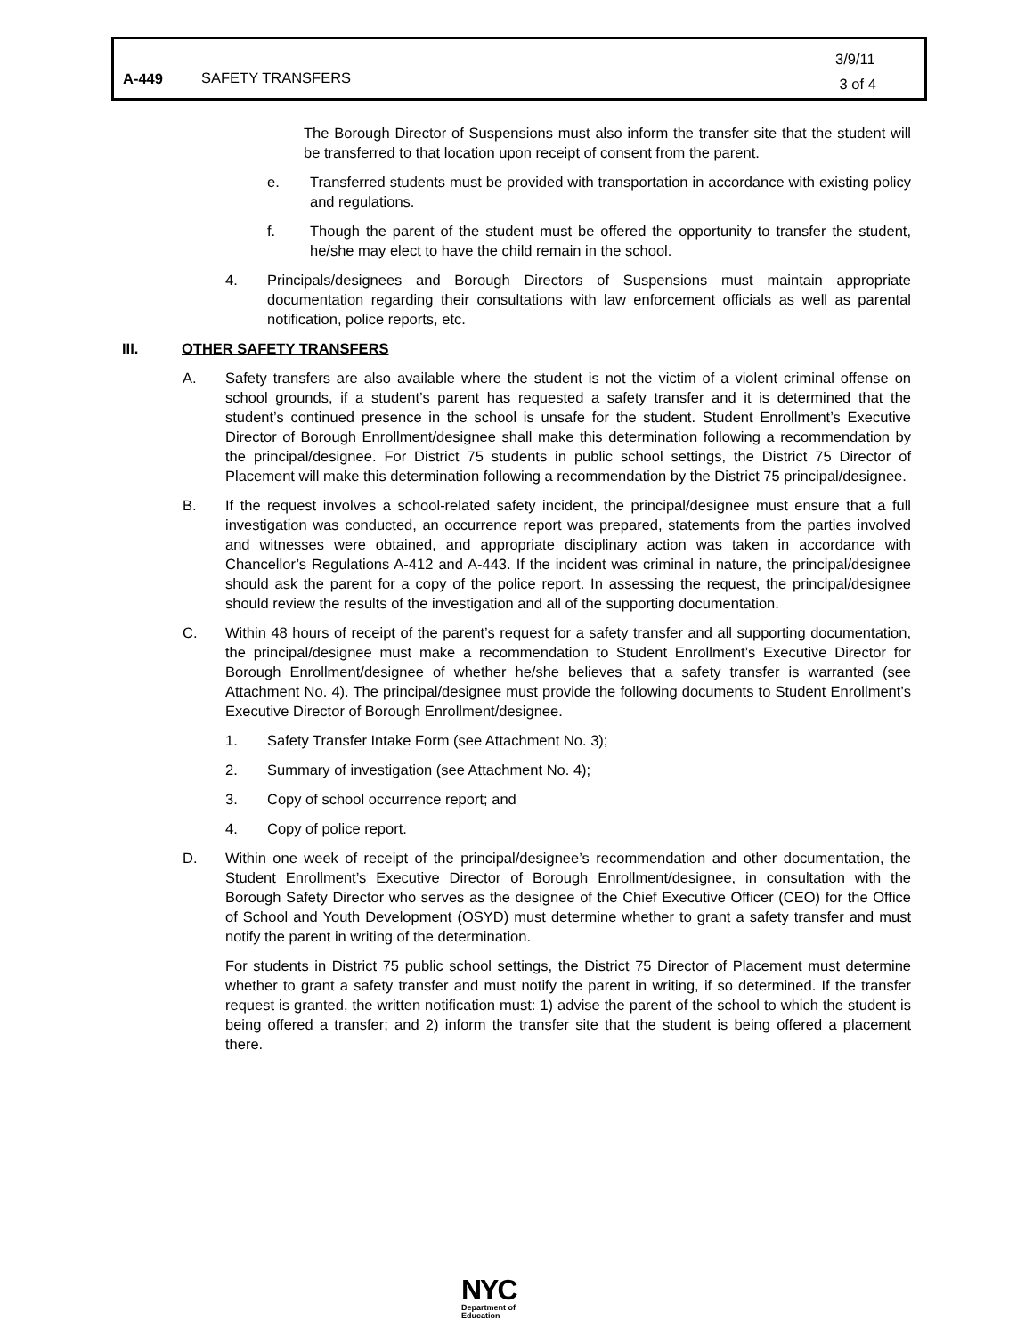| A-449 | SAFETY TRANSFERS | 3/9/11 3 of 4 |
The Borough Director of Suspensions must also inform the transfer site that the student will be transferred to that location upon receipt of consent from the parent.
e. Transferred students must be provided with transportation in accordance with existing policy and regulations.
f. Though the parent of the student must be offered the opportunity to transfer the student, he/she may elect to have the child remain in the school.
4. Principals/designees and Borough Directors of Suspensions must maintain appropriate documentation regarding their consultations with law enforcement officials as well as parental notification, police reports, etc.
III. OTHER SAFETY TRANSFERS
A. Safety transfers are also available where the student is not the victim of a violent criminal offense on school grounds, if a student’s parent has requested a safety transfer and it is determined that the student’s continued presence in the school is unsafe for the student. Student Enrollment’s Executive Director of Borough Enrollment/designee shall make this determination following a recommendation by the principal/designee. For District 75 students in public school settings, the District 75 Director of Placement will make this determination following a recommendation by the District 75 principal/designee.
B. If the request involves a school-related safety incident, the principal/designee must ensure that a full investigation was conducted, an occurrence report was prepared, statements from the parties involved and witnesses were obtained, and appropriate disciplinary action was taken in accordance with Chancellor’s Regulations A-412 and A-443. If the incident was criminal in nature, the principal/designee should ask the parent for a copy of the police report. In assessing the request, the principal/designee should review the results of the investigation and all of the supporting documentation.
C. Within 48 hours of receipt of the parent’s request for a safety transfer and all supporting documentation, the principal/designee must make a recommendation to Student Enrollment’s Executive Director for Borough Enrollment/designee of whether he/she believes that a safety transfer is warranted (see Attachment No. 4). The principal/designee must provide the following documents to Student Enrollment’s Executive Director of Borough Enrollment/designee.
1. Safety Transfer Intake Form (see Attachment No. 3);
2. Summary of investigation (see Attachment No. 4);
3. Copy of school occurrence report; and
4. Copy of police report.
D. Within one week of receipt of the principal/designee’s recommendation and other documentation, the Student Enrollment’s Executive Director of Borough Enrollment/designee, in consultation with the Borough Safety Director who serves as the designee of the Chief Executive Officer (CEO) for the Office of School and Youth Development (OSYD) must determine whether to grant a safety transfer and must notify the parent in writing of the determination.
For students in District 75 public school settings, the District 75 Director of Placement must determine whether to grant a safety transfer and must notify the parent in writing, if so determined. If the transfer request is granted, the written notification must: 1) advise the parent of the school to which the student is being offered a transfer; and 2) inform the transfer site that the student is being offered a placement there.
NYC
Department of
Education